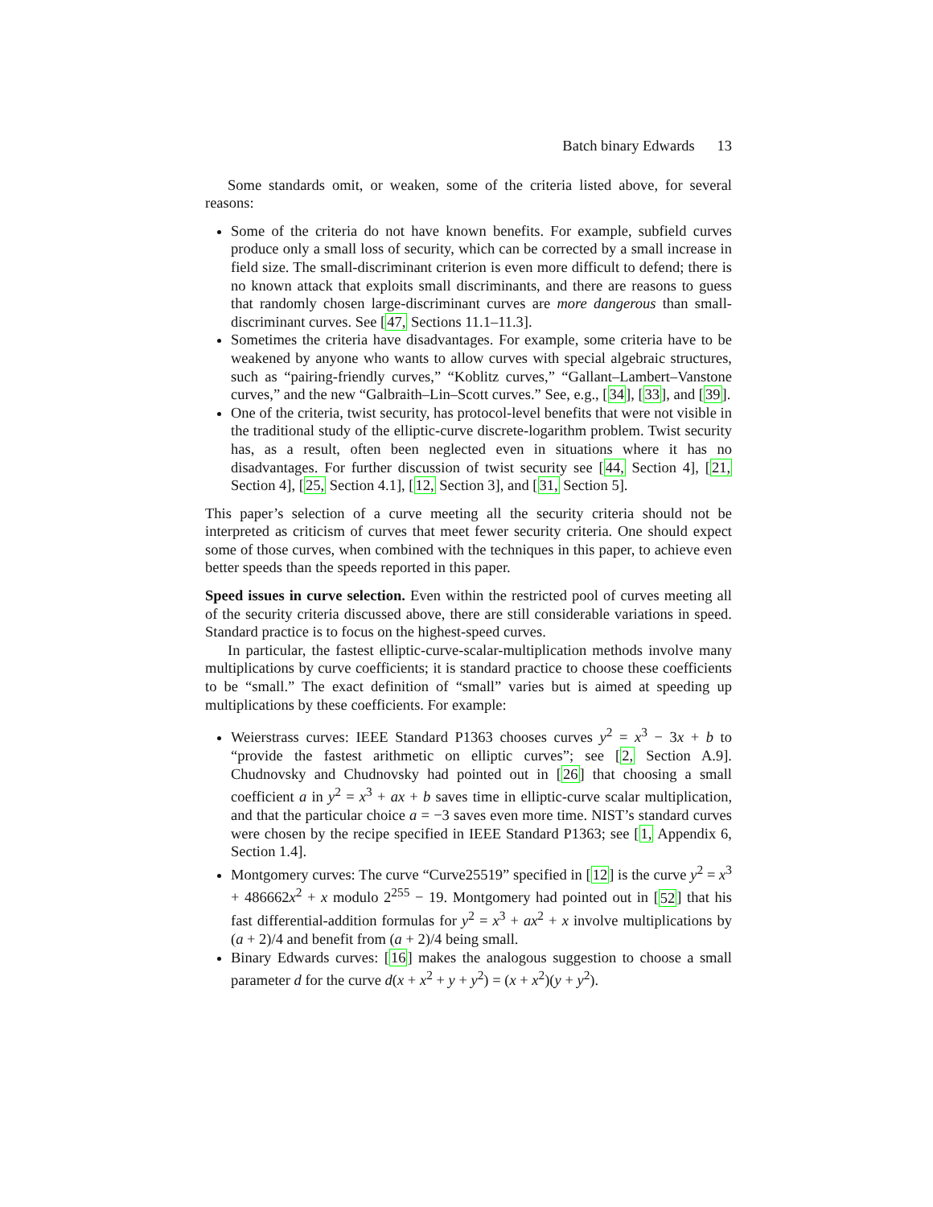Batch binary Edwards 13
Some standards omit, or weaken, some of the criteria listed above, for several reasons:
Some of the criteria do not have known benefits. For example, subfield curves produce only a small loss of security, which can be corrected by a small increase in field size. The small-discriminant criterion is even more difficult to defend; there is no known attack that exploits small discriminants, and there are reasons to guess that randomly chosen large-discriminant curves are more dangerous than small-discriminant curves. See [47, Sections 11.1–11.3].
Sometimes the criteria have disadvantages. For example, some criteria have to be weakened by anyone who wants to allow curves with special algebraic structures, such as “pairing-friendly curves,” “Koblitz curves,” “Gallant–Lambert–Vanstone curves,” and the new “Galbraith–Lin–Scott curves.” See, e.g., [34], [33], and [39].
One of the criteria, twist security, has protocol-level benefits that were not visible in the traditional study of the elliptic-curve discrete-logarithm problem. Twist security has, as a result, often been neglected even in situations where it has no disadvantages. For further discussion of twist security see [44, Section 4], [21, Section 4], [25, Section 4.1], [12, Section 3], and [31, Section 5].
This paper’s selection of a curve meeting all the security criteria should not be interpreted as criticism of curves that meet fewer security criteria. One should expect some of those curves, when combined with the techniques in this paper, to achieve even better speeds than the speeds reported in this paper.
Speed issues in curve selection. Even within the restricted pool of curves meeting all of the security criteria discussed above, there are still considerable variations in speed. Standard practice is to focus on the highest-speed curves.
In particular, the fastest elliptic-curve-scalar-multiplication methods involve many multiplications by curve coefficients; it is standard practice to choose these coefficients to be “small.” The exact definition of “small” varies but is aimed at speeding up multiplications by these coefficients. For example:
Weierstrass curves: IEEE Standard P1363 chooses curves y<sup>2</sup> = x<sup>3</sup> − 3x + b to “provide the fastest arithmetic on elliptic curves”; see [2, Section A.9]. Chudnovsky and Chudnovsky had pointed out in [26] that choosing a small coefficient a in y<sup>2</sup> = x<sup>3</sup> + ax + b saves time in elliptic-curve scalar multiplication, and that the particular choice a = −3 saves even more time. NIST’s standard curves were chosen by the recipe specified in IEEE Standard P1363; see [1, Appendix 6, Section 1.4].
Montgomery curves: The curve “Curve25519” specified in [12] is the curve y<sup>2</sup> = x<sup>3</sup> + 486662x<sup>2</sup> + x modulo 2<sup>255</sup> − 19. Montgomery had pointed out in [52] that his fast differential-addition formulas for y<sup>2</sup> = x<sup>3</sup> + ax<sup>2</sup> + x involve multiplications by (a + 2)/4 and benefit from (a + 2)/4 being small.
Binary Edwards curves: [16] makes the analogous suggestion to choose a small parameter d for the curve d(x + x<sup>2</sup> + y + y<sup>2</sup>) = (x + x<sup>2</sup>)(y + y<sup>2</sup>).